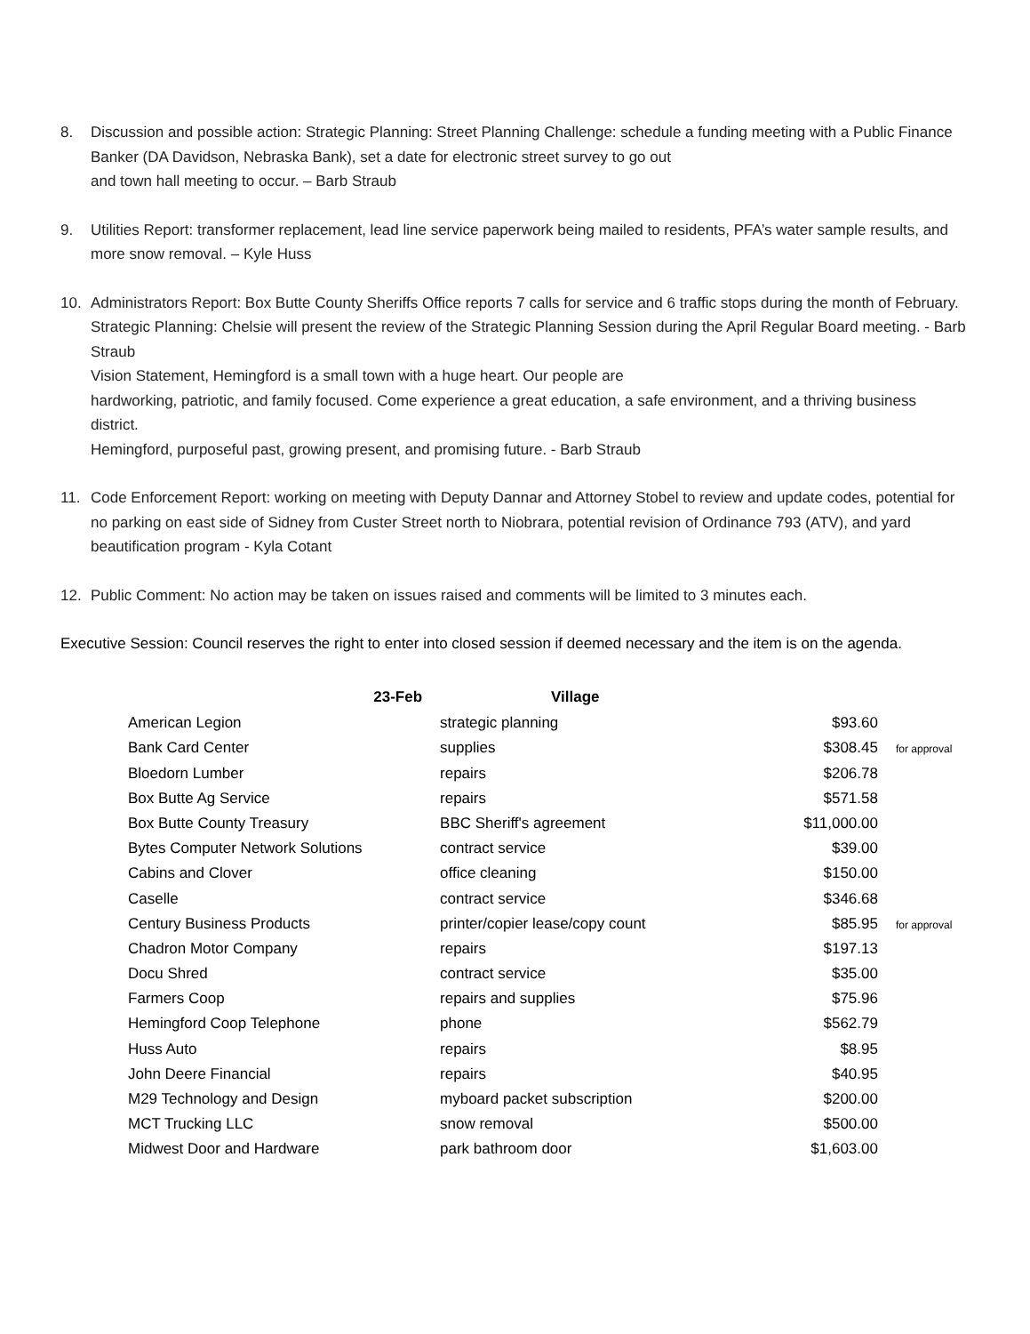8. Discussion and possible action: Strategic Planning: Street Planning Challenge: schedule a funding meeting with a Public Finance Banker (DA Davidson, Nebraska Bank), set a date for electronic street survey to go out
and town hall meeting to occur. – Barb Straub
9. Utilities Report: transformer replacement, lead line service paperwork being mailed to residents, PFA’s water sample results, and more snow removal. – Kyle Huss
10. Administrators Report: Box Butte County Sheriffs Office reports 7 calls for service and 6 traffic stops during the month of February. Strategic Planning: Chelsie will present the review of the Strategic Planning Session during the April Regular Board meeting. - Barb Straub
Vision Statement, Hemingford is a small town with a huge heart. Our people are
hardworking, patriotic, and family focused. Come experience a great education, a safe environment, and a thriving business district.
Hemingford, purposeful past, growing present, and promising future. - Barb Straub
11. Code Enforcement Report: working on meeting with Deputy Dannar and Attorney Stobel to review and update codes, potential for no parking on east side of Sidney from Custer Street north to Niobrara, potential revision of Ordinance 793 (ATV), and yard beautification program - Kyla Cotant
12. Public Comment: No action may be taken on issues raised and comments will be limited to 3 minutes each.
Executive Session: Council reserves the right to enter into closed session if deemed necessary and the item is on the agenda.
| 23-Feb | Village | | |
| --- | --- | --- | --- |
| American Legion | strategic planning | $93.60 | |
| Bank Card Center | supplies | $308.45 | for approval |
| Bloedorn Lumber | repairs | $206.78 | |
| Box Butte Ag Service | repairs | $571.58 | |
| Box Butte County Treasury | BBC Sheriff's agreement | $11,000.00 | |
| Bytes Computer Network Solutions | contract service | $39.00 | |
| Cabins and Clover | office cleaning | $150.00 | |
| Caselle | contract service | $346.68 | |
| Century Business Products | printer/copier lease/copy count | $85.95 | for approval |
| Chadron Motor Company | repairs | $197.13 | |
| Docu Shred | contract service | $35.00 | |
| Farmers Coop | repairs and supplies | $75.96 | |
| Hemingford Coop Telephone | phone | $562.79 | |
| Huss Auto | repairs | $8.95 | |
| John Deere Financial | repairs | $40.95 | |
| M29 Technology and Design | myboard packet subscription | $200.00 | |
| MCT Trucking LLC | snow removal | $500.00 | |
| Midwest Door and Hardware | park bathroom door | $1,603.00 | |